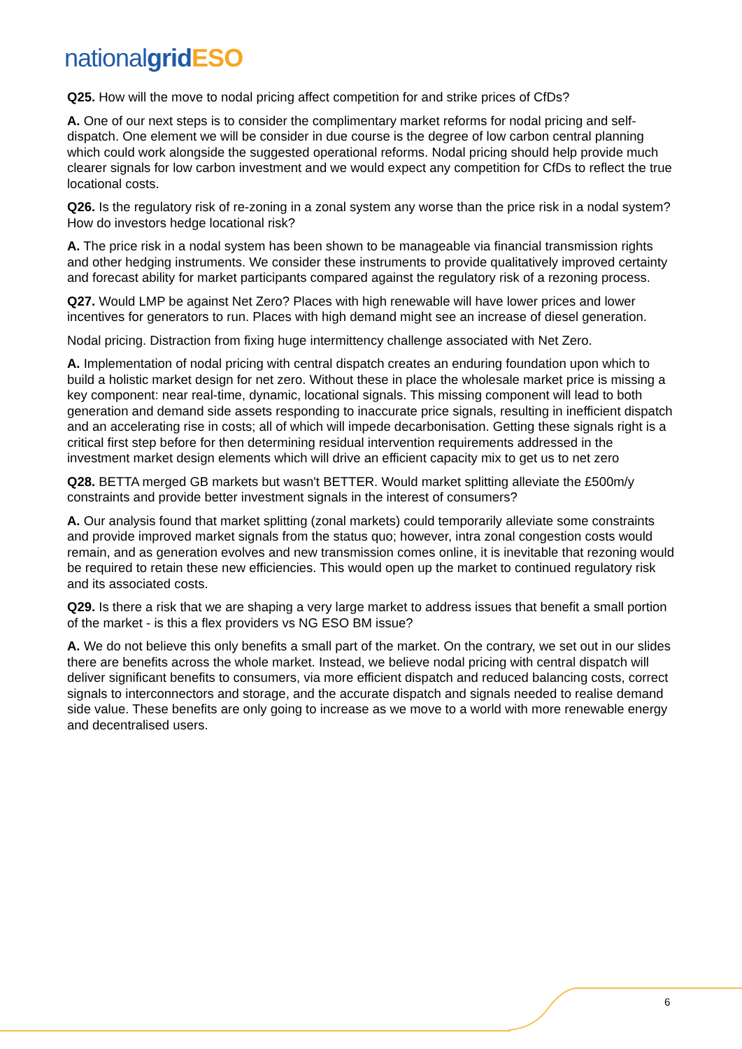national grid ESO
Q25. How will the move to nodal pricing affect competition for and strike prices of CfDs?
A. One of our next steps is to consider the complimentary market reforms for nodal pricing and self-dispatch. One element we will be consider in due course is the degree of low carbon central planning which could work alongside the suggested operational reforms. Nodal pricing should help provide much clearer signals for low carbon investment and we would expect any competition for CfDs to reflect the true locational costs.
Q26. Is the regulatory risk of re-zoning in a zonal system any worse than the price risk in a nodal system? How do investors hedge locational risk?
A. The price risk in a nodal system has been shown to be manageable via financial transmission rights and other hedging instruments. We consider these instruments to provide qualitatively improved certainty and forecast ability for market participants compared against the regulatory risk of a rezoning process.
Q27. Would LMP be against Net Zero? Places with high renewable will have lower prices and lower incentives for generators to run. Places with high demand might see an increase of diesel generation.
Nodal pricing. Distraction from fixing huge intermittency challenge associated with Net Zero.
A. Implementation of nodal pricing with central dispatch creates an enduring foundation upon which to build a holistic market design for net zero. Without these in place the wholesale market price is missing a key component: near real-time, dynamic, locational signals. This missing component will lead to both generation and demand side assets responding to inaccurate price signals, resulting in inefficient dispatch and an accelerating rise in costs; all of which will impede decarbonisation. Getting these signals right is a critical first step before for then determining residual intervention requirements addressed in the investment market design elements which will drive an efficient capacity mix to get us to net zero
Q28. BETTA merged GB markets but wasn't BETTER. Would market splitting alleviate the £500m/y constraints and provide better investment signals in the interest of consumers?
A. Our analysis found that market splitting (zonal markets) could temporarily alleviate some constraints and provide improved market signals from the status quo; however, intra zonal congestion costs would remain, and as generation evolves and new transmission comes online, it is inevitable that rezoning would be required to retain these new efficiencies. This would open up the market to continued regulatory risk and its associated costs.
Q29. Is there a risk that we are shaping a very large market to address issues that benefit a small portion of the market - is this a flex providers vs NG ESO BM issue?
A. We do not believe this only benefits a small part of the market. On the contrary, we set out in our slides there are benefits across the whole market. Instead, we believe nodal pricing with central dispatch will deliver significant benefits to consumers, via more efficient dispatch and reduced balancing costs, correct signals to interconnectors and storage, and the accurate dispatch and signals needed to realise demand side value. These benefits are only going to increase as we move to a world with more renewable energy and decentralised users.
6